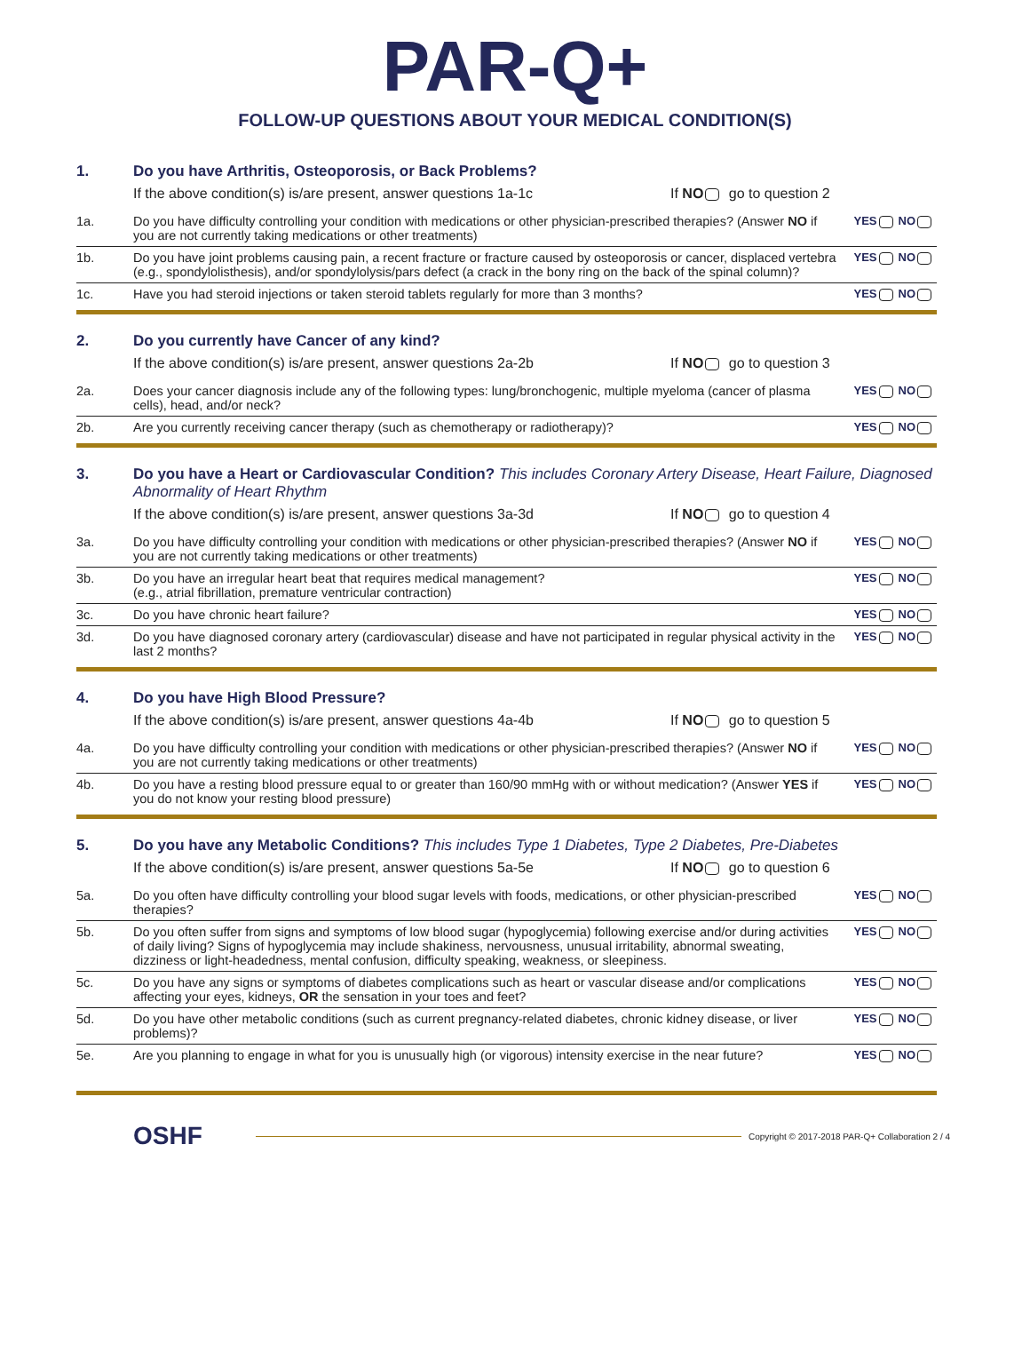PAR-Q+
FOLLOW-UP QUESTIONS ABOUT YOUR MEDICAL CONDITION(S)
1. Do you have Arthritis, Osteoporosis, or Back Problems?
If the above condition(s) is/are present, answer questions 1a-1c If NO go to question 2
1a. Do you have difficulty controlling your condition with medications or other physician-prescribed therapies? (Answer NO if you are not currently taking medications or other treatments) YES NO
1b. Do you have joint problems causing pain, a recent fracture or fracture caused by osteoporosis or cancer, displaced vertebra (e.g., spondylolisthesis), and/or spondylolysis/pars defect (a crack in the bony ring on the back of the spinal column)? YES NO
1c. Have you had steroid injections or taken steroid tablets regularly for more than 3 months? YES NO
2. Do you currently have Cancer of any kind?
If the above condition(s) is/are present, answer questions 2a-2b If NO go to question 3
2a. Does your cancer diagnosis include any of the following types: lung/bronchogenic, multiple myeloma (cancer of plasma cells), head, and/or neck? YES NO
2b. Are you currently receiving cancer therapy (such as chemotherapy or radiotherapy)? YES NO
3. Do you have a Heart or Cardiovascular Condition? This includes Coronary Artery Disease, Heart Failure, Diagnosed Abnormality of Heart Rhythm
If the above condition(s) is/are present, answer questions 3a-3d If NO go to question 4
3a. Do you have difficulty controlling your condition with medications or other physician-prescribed therapies? (Answer NO if you are not currently taking medications or other treatments) YES NO
3b. Do you have an irregular heart beat that requires medical management?
(e.g., atrial fibrillation, premature ventricular contraction) YES NO
3c. Do you have chronic heart failure? YES NO
3d. Do you have diagnosed coronary artery (cardiovascular) disease and have not participated in regular physical activity in the last 2 months? YES NO
4. Do you have High Blood Pressure?
If the above condition(s) is/are present, answer questions 4a-4b If NO go to question 5
4a. Do you have difficulty controlling your condition with medications or other physician-prescribed therapies? (Answer NO if you are not currently taking medications or other treatments) YES NO
4b. Do you have a resting blood pressure equal to or greater than 160/90 mmHg with or without medication? (Answer YES if you do not know your resting blood pressure) YES NO
5. Do you have any Metabolic Conditions? This includes Type 1 Diabetes, Type 2 Diabetes, Pre-Diabetes
If the above condition(s) is/are present, answer questions 5a-5e If NO go to question 6
5a. Do you often have difficulty controlling your blood sugar levels with foods, medications, or other physician-prescribed therapies? YES NO
5b. Do you often suffer from signs and symptoms of low blood sugar (hypoglycemia) following exercise and/or during activities of daily living? Signs of hypoglycemia may include shakiness, nervousness, unusual irritability, abnormal sweating, dizziness or light-headedness, mental confusion, difficulty speaking, weakness, or sleepiness. YES NO
5c. Do you have any signs or symptoms of diabetes complications such as heart or vascular disease and/or complications affecting your eyes, kidneys, OR the sensation in your toes and feet? YES NO
5d. Do you have other metabolic conditions (such as current pregnancy-related diabetes, chronic kidney disease, or liver problems)? YES NO
5e. Are you planning to engage in what for you is unusually high (or vigorous) intensity exercise in the near future? YES NO
OSHF Copyright © 2017-2018 PAR-Q+ Collaboration 2 / 4